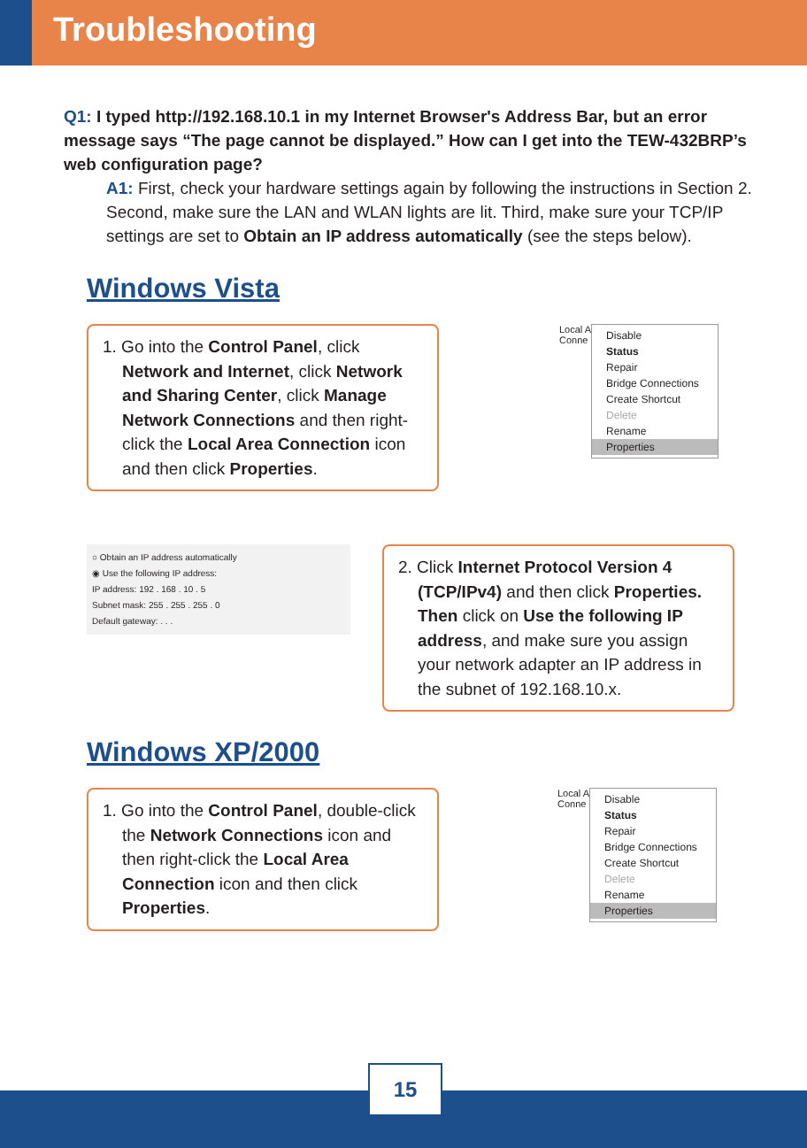Troubleshooting
Q1: I typed http://192.168.10.1 in my Internet Browser's Address Bar, but an error message says “The page cannot be displayed.” How can I get into the TEW-432BRP’s web configuration page?
A1: First, check your hardware settings again by following the instructions in Section 2. Second, make sure the LAN and WLAN lights are lit. Third, make sure your TCP/IP settings are set to Obtain an IP address automatically (see the steps below).
Windows Vista
1. Go into the Control Panel, click Network and Internet, click Network and Sharing Center, click Manage Network Connections and then right-click the Local Area Connection icon and then click Properties.
Local A
Conne
Disable
Status
Repair
Bridge Connections
Create Shortcut
Delete
Rename
Properties
○ Obtain an IP address automatically
◉ Use the following IP address:
IP address: 192 . 168 . 10 . 5
Subnet mask: 255 . 255 . 255 . 0
Default gateway: . . .
2. Click Internet Protocol Version 4 (TCP/IPv4) and then click Properties. Then click on Use the following IP address, and make sure you assign your network adapter an IP address in the subnet of 192.168.10.x.
Windows XP/2000
1. Go into the Control Panel, double-click the Network Connections icon and then right-click the Local Area Connection icon and then click Properties.
Local A
Conne
Disable
Status
Repair
Bridge Connections
Create Shortcut
Delete
Rename
Properties
15